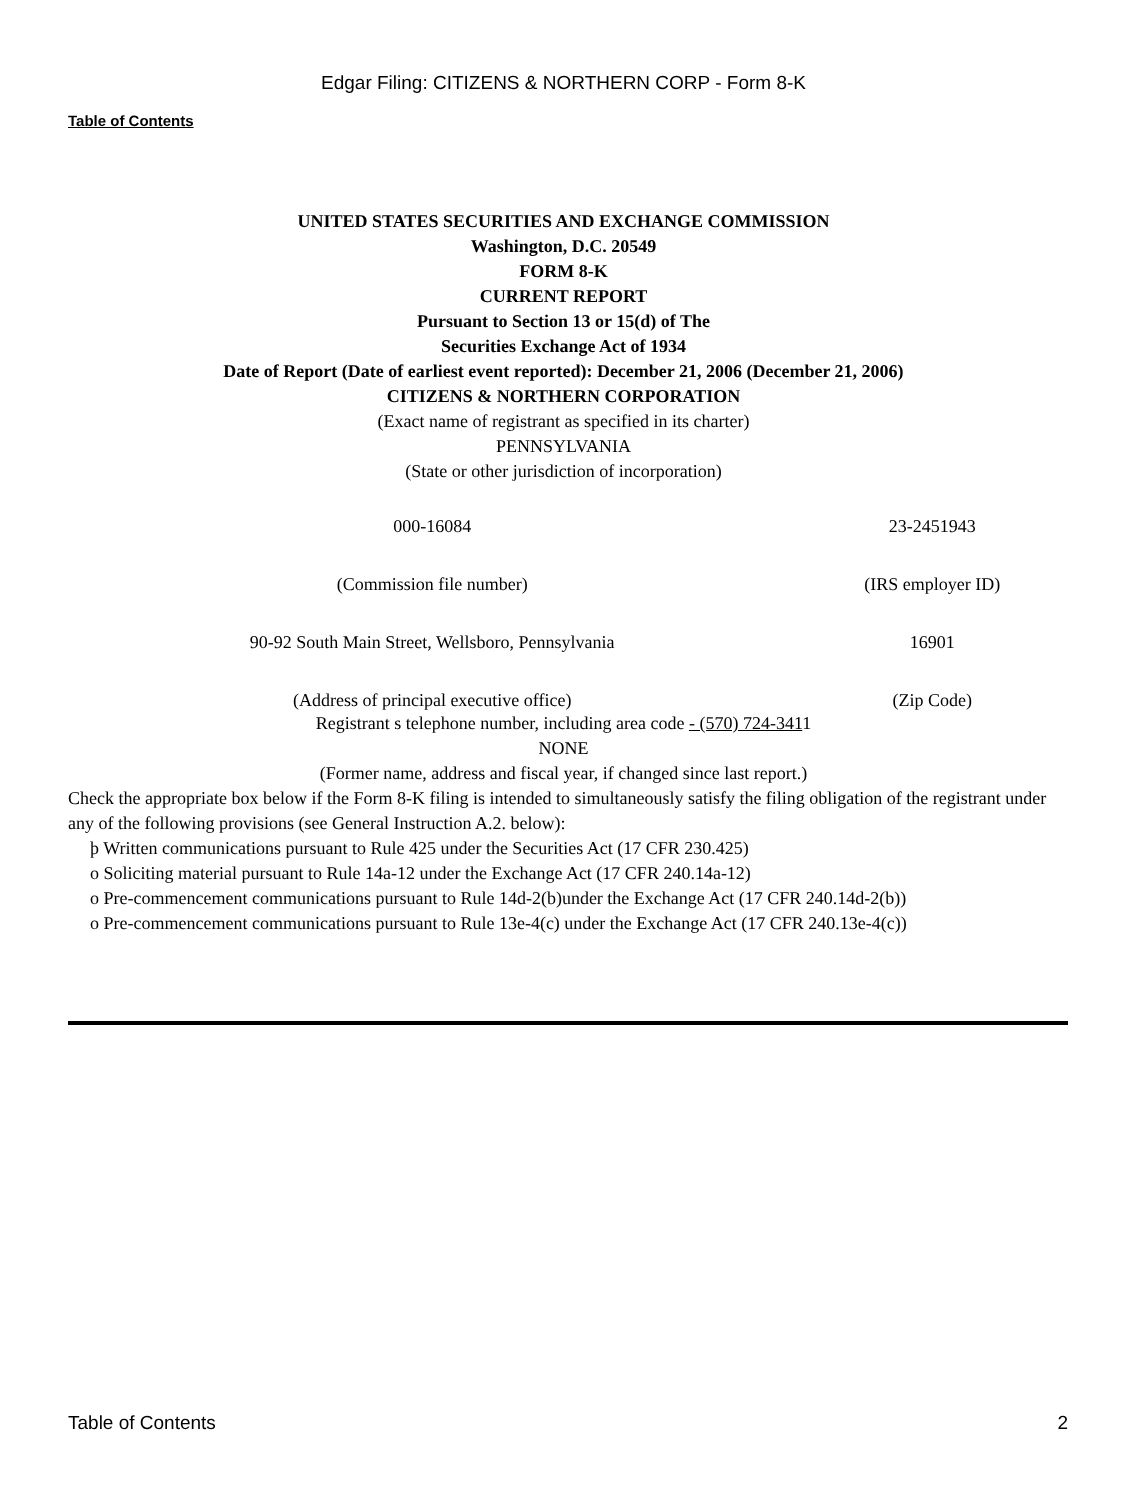Edgar Filing: CITIZENS & NORTHERN CORP - Form 8-K
Table of Contents
UNITED STATES SECURITIES AND EXCHANGE COMMISSION
Washington, D.C. 20549
FORM 8-K
CURRENT REPORT
Pursuant to Section 13 or 15(d) of The
Securities Exchange Act of 1934
Date of Report (Date of earliest event reported): December 21, 2006 (December 21, 2006)
CITIZENS & NORTHERN CORPORATION
(Exact name of registrant as specified in its charter)
PENNSYLVANIA
(State or other jurisdiction of incorporation)
| 000-16084 | 23-2451943 |
| (Commission file number) | (IRS employer ID) |
| 90-92 South Main Street, Wellsboro, Pennsylvania | 16901 |
| (Address of principal executive office) | (Zip Code) |
Registrant s telephone number, including area code - (570) 724-3411
NONE
(Former name, address and fiscal year, if changed since last report.)
Check the appropriate box below if the Form 8-K filing is intended to simultaneously satisfy the filing obligation of the registrant under any of the following provisions (see General Instruction A.2. below):
þ Written communications pursuant to Rule 425 under the Securities Act (17 CFR 230.425)
o Soliciting material pursuant to Rule 14a-12 under the Exchange Act (17 CFR 240.14a-12)
o Pre-commencement communications pursuant to Rule 14d-2(b)under the Exchange Act (17 CFR 240.14d-2(b))
o Pre-commencement communications pursuant to Rule 13e-4(c) under the Exchange Act (17 CFR 240.13e-4(c))
Table of Contents 2